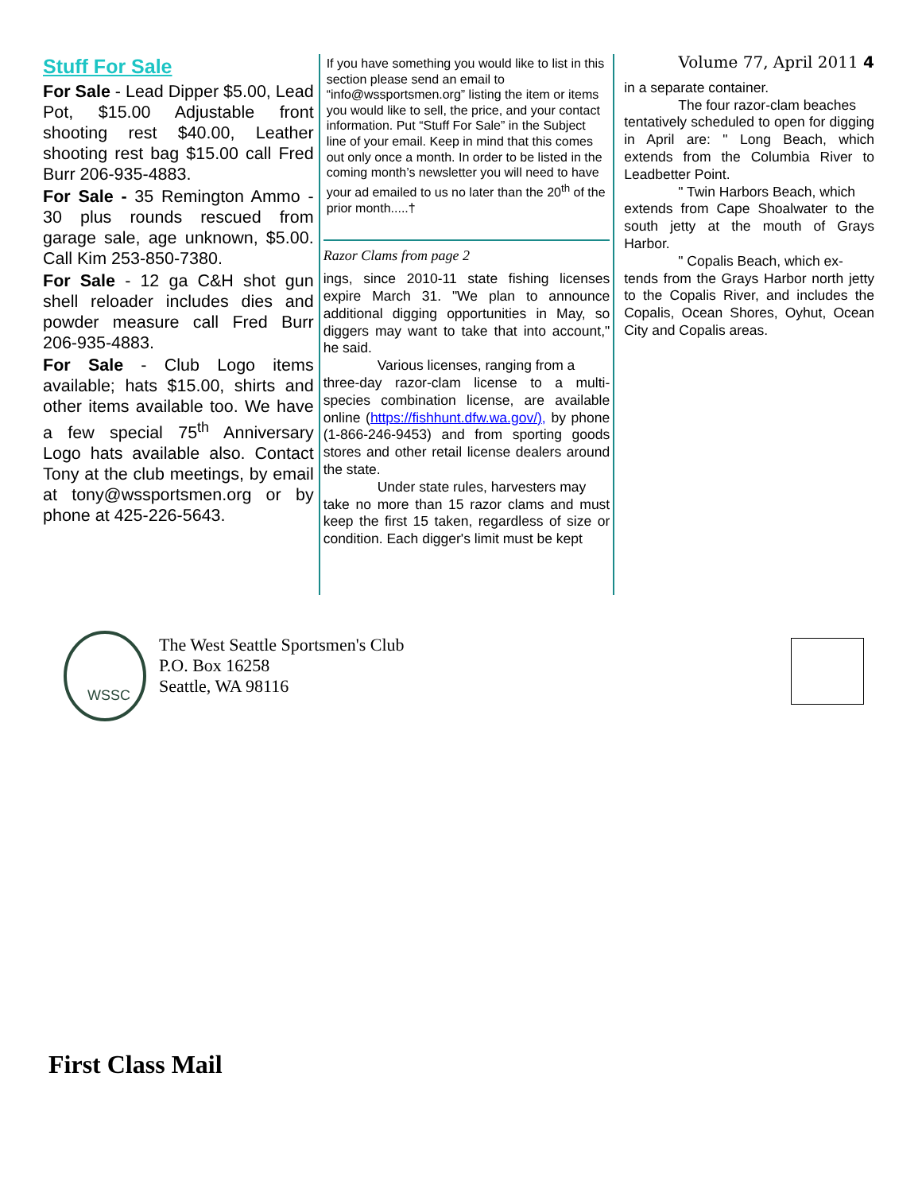Stuff For Sale
For Sale - Lead Dipper $5.00, Lead Pot, $15.00 Adjustable front shooting rest $40.00, Leather shooting rest bag $15.00 call Fred Burr 206-935-4883.
For Sale - 35 Remington Ammo - 30 plus rounds rescued from garage sale, age unknown, $5.00. Call Kim 253-850-7380.
For Sale - 12 ga C&H shot gun shell reloader includes dies and powder measure call Fred Burr 206-935-4883.
For Sale - Club Logo items available; hats $15.00, shirts and other items available too. We have a few special 75<sup>th</sup> Anniversary Logo hats available also. Contact Tony at the club meetings, by email at tony@wssportsmen.org or by phone at 425-226-5643.
If you have something you would like to list in this section please send an email to “info@wssportsmen.org” listing the item or items you would like to sell, the price, and your contact information. Put “Stuff For Sale” in the Subject line of your email. Keep in mind that this comes out only once a month. In order to be listed in the coming month’s newsletter you will need to have your ad emailed to us no later than the 20<sup>th</sup> of the prior month.....†
Razor Clams from page 2
ings, since 2010-11 state fishing licenses expire March 31. "We plan to announce additional digging opportunities in May, so diggers may want to take that into account," he said.
Various licenses, ranging from a
three-day razor-clam license to a multi-species combination license, are available online (https://fishhunt.dfw.wa.gov/), by phone (1-866-246-9453) and from sporting goods stores and other retail license dealers around the state.
Under state rules, harvesters may
take no more than 15 razor clams and must keep the first 15 taken, regardless of size or condition. Each digger's limit must be kept
Volume 77, April 2011 4
in a separate container.
The four razor-clam beaches
tentatively scheduled to open for digging in April are: " Long Beach, which extends from the Columbia River to Leadbetter Point.
" Twin Harbors Beach, which
extends from Cape Shoalwater to the south jetty at the mouth of Grays Harbor.
" Copalis Beach, which ex-
tends from the Grays Harbor north jetty to the Copalis River, and includes the Copalis, Ocean Shores, Oyhut, Ocean City and Copalis areas.
WSSC
The West Seattle Sportsmen's Club
P.O. Box 16258
Seattle, WA 98116
First Class Mail